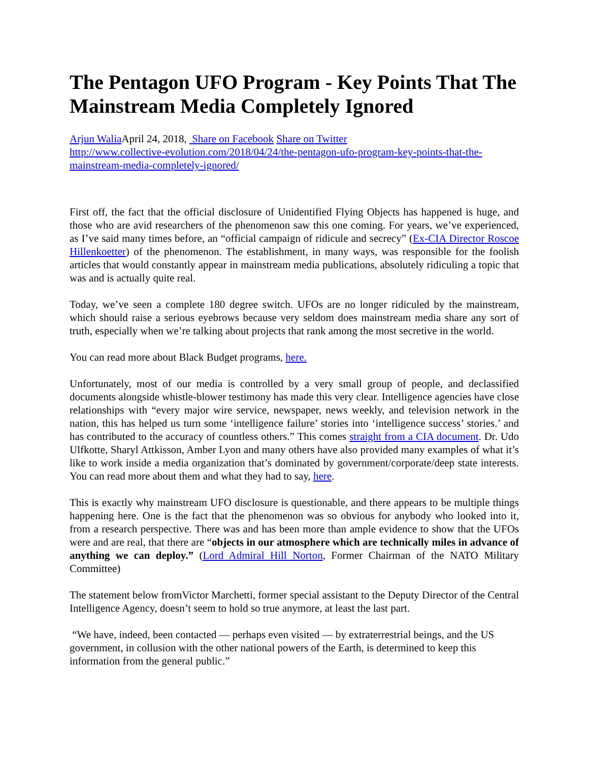The Pentagon UFO Program - Key Points That The Mainstream Media Completely Ignored
Arjun Walia April 24, 2018, Share on Facebook Share on Twitter
http://www.collective-evolution.com/2018/04/24/the-pentagon-ufo-program-key-points-that-the-mainstream-media-completely-ignored/
First off, the fact that the official disclosure of Unidentified Flying Objects has happened is huge, and those who are avid researchers of the phenomenon saw this one coming. For years, we’ve experienced, as I’ve said many times before, an “official campaign of ridicule and secrecy” (Ex-CIA Director Roscoe Hillenkoetter) of the phenomenon. The establishment, in many ways, was responsible for the foolish articles that would constantly appear in mainstream media publications, absolutely ridiculing a topic that was and is actually quite real.
Today, we’ve seen a complete 180 degree switch. UFOs are no longer ridiculed by the mainstream, which should raise a serious eyebrows because very seldom does mainstream media share any sort of truth, especially when we’re talking about projects that rank among the most secretive in the world.
You can read more about Black Budget programs, here.
Unfortunately, most of our media is controlled by a very small group of people, and declassified documents alongside whistle-blower testimony has made this very clear. Intelligence agencies have close relationships with “every major wire service, newspaper, news weekly, and television network in the nation, this has helped us turn some ‘intelligence failure’ stories into ‘intelligence success’ stories.’ and has contributed to the accuracy of countless others.” This comes straight from a CIA document. Dr. Udo Ulfkotte, Sharyl Attkisson, Amber Lyon and many others have also provided many examples of what it’s like to work inside a media organization that’s dominated by government/corporate/deep state interests. You can read more about them and what they had to say, here.
This is exactly why mainstream UFO disclosure is questionable, and there appears to be multiple things happening here. One is the fact that the phenomenon was so obvious for anybody who looked into it, from a research perspective. There was and has been more than ample evidence to show that the UFOs were and are real, that there are “objects in our atmosphere which are technically miles in advance of anything we can deploy.” (Lord Admiral Hill Norton, Former Chairman of the NATO Military Committee)
The statement below fromVictor Marchetti, former special assistant to the Deputy Director of the Central Intelligence Agency, doesn’t seem to hold so true anymore, at least the last part.
“We have, indeed, been contacted — perhaps even visited — by extraterrestrial beings, and the US government, in collusion with the other national powers of the Earth, is determined to keep this information from the general public.”